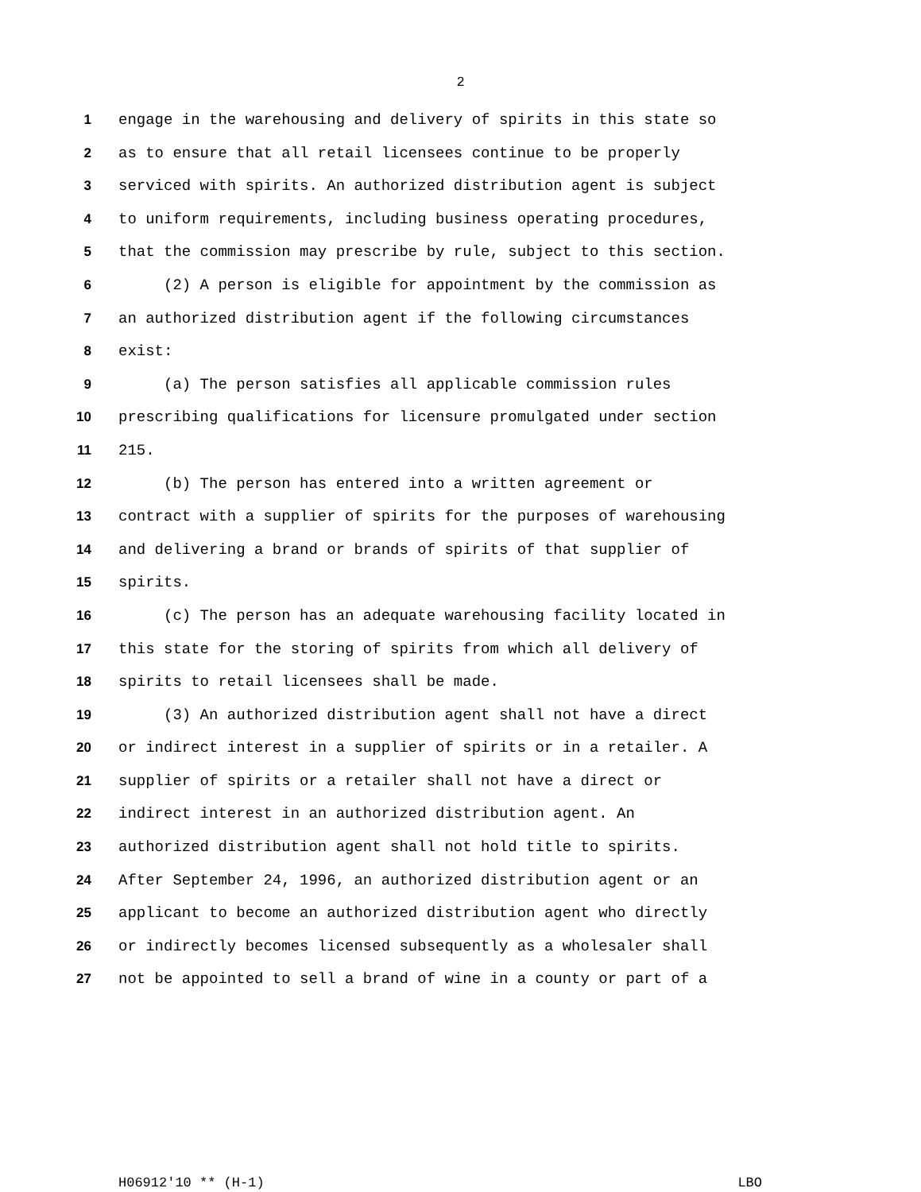2
1 engage in the warehousing and delivery of spirits in this state so
2 as to ensure that all retail licensees continue to be properly
3 serviced with spirits. An authorized distribution agent is subject
4 to uniform requirements, including business operating procedures,
5 that the commission may prescribe by rule, subject to this section.
6 (2) A person is eligible for appointment by the commission as
7 an authorized distribution agent if the following circumstances
8 exist:
9 (a) The person satisfies all applicable commission rules
10 prescribing qualifications for licensure promulgated under section
11 215.
12 (b) The person has entered into a written agreement or
13 contract with a supplier of spirits for the purposes of warehousing
14 and delivering a brand or brands of spirits of that supplier of
15 spirits.
16 (c) The person has an adequate warehousing facility located in
17 this state for the storing of spirits from which all delivery of
18 spirits to retail licensees shall be made.
19 (3) An authorized distribution agent shall not have a direct
20 or indirect interest in a supplier of spirits or in a retailer. A
21 supplier of spirits or a retailer shall not have a direct or
22 indirect interest in an authorized distribution agent. An
23 authorized distribution agent shall not hold title to spirits.
24 After September 24, 1996, an authorized distribution agent or an
25 applicant to become an authorized distribution agent who directly
26 or indirectly becomes licensed subsequently as a wholesaler shall
27 not be appointed to sell a brand of wine in a county or part of a
H06912'10 ** (H-1) LBO